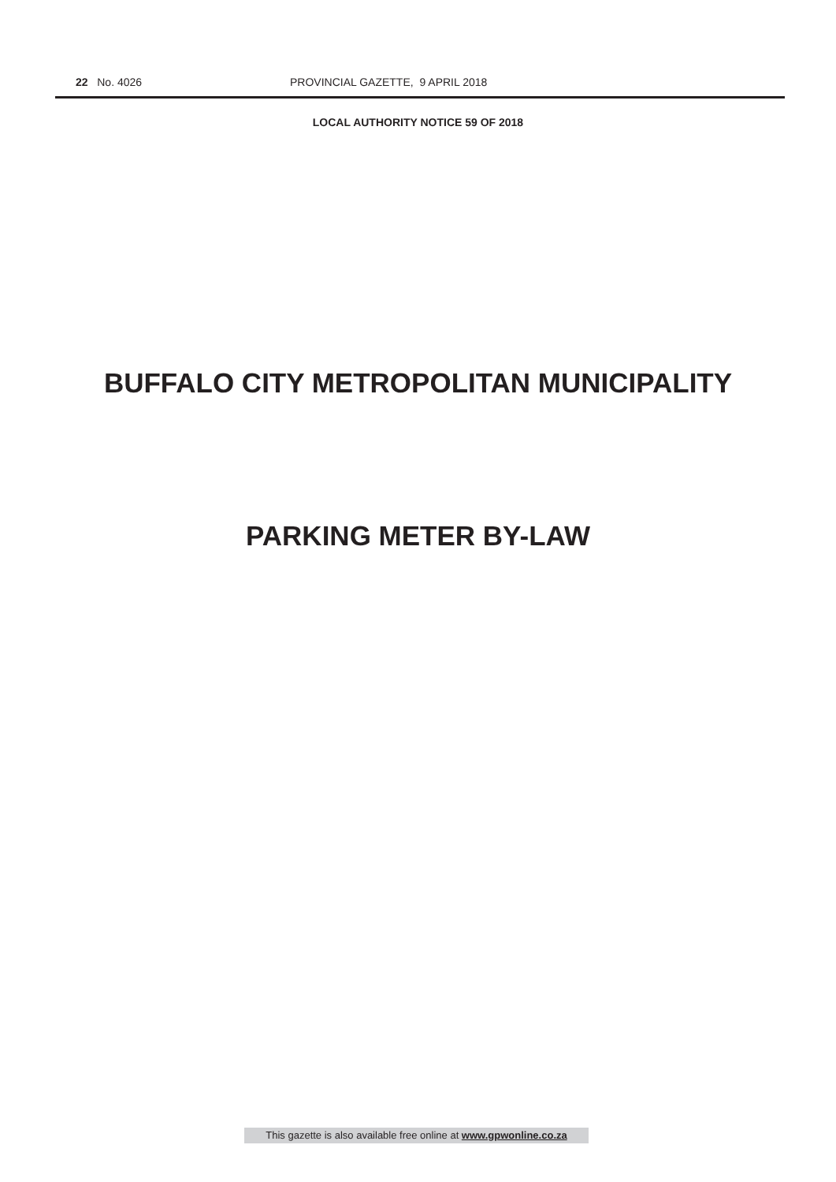22 No. 4026 PROVINCIAL GAZETTE, 9 APRIL 2018
LOCAL AUTHORITY NOTICE 59 OF 2018
BUFFALO CITY METROPOLITAN MUNICIPALITY
PARKING METER BY-LAW
This gazette is also available free online at www.gpwonline.co.za